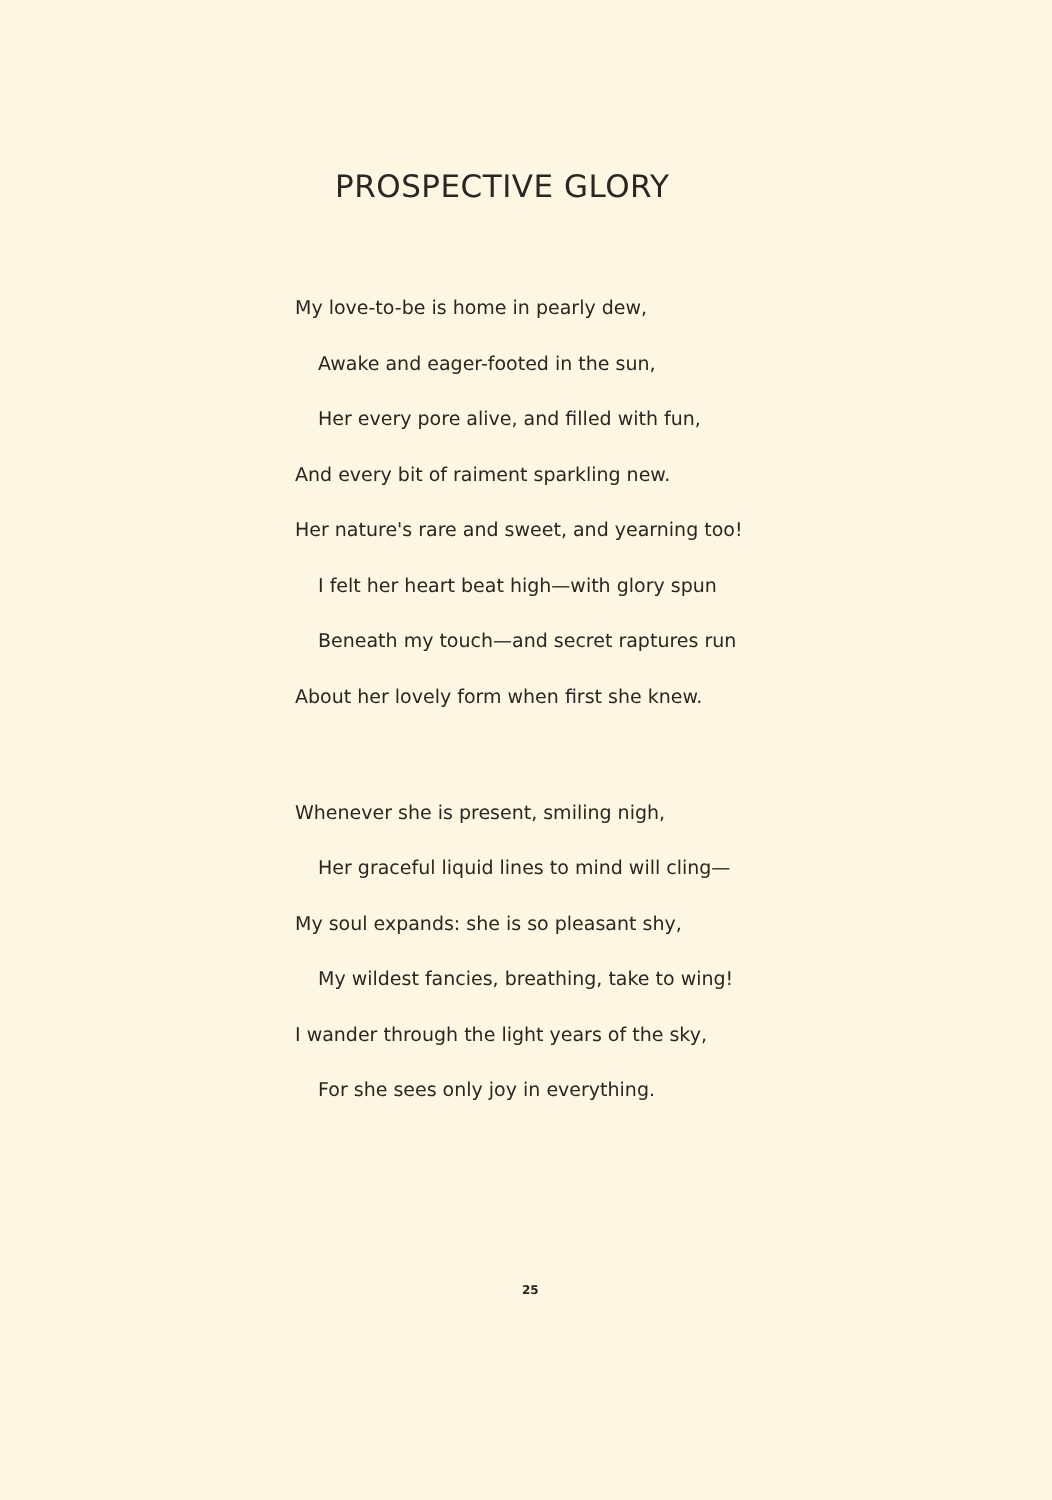PROSPECTIVE GLORY
My love-to-be is home in pearly dew,
Awake and eager-footed in the sun,
Her every pore alive, and filled with fun,
And every bit of raiment sparkling new.
Her nature's rare and sweet, and yearning too!
I felt her heart beat high—with glory spun
Beneath my touch—and secret raptures run
About her lovely form when first she knew.
Whenever she is present, smiling nigh,
Her graceful liquid lines to mind will cling—
My soul expands: she is so pleasant shy,
My wildest fancies, breathing, take to wing!
I wander through the light years of the sky,
For she sees only joy in everything.
25